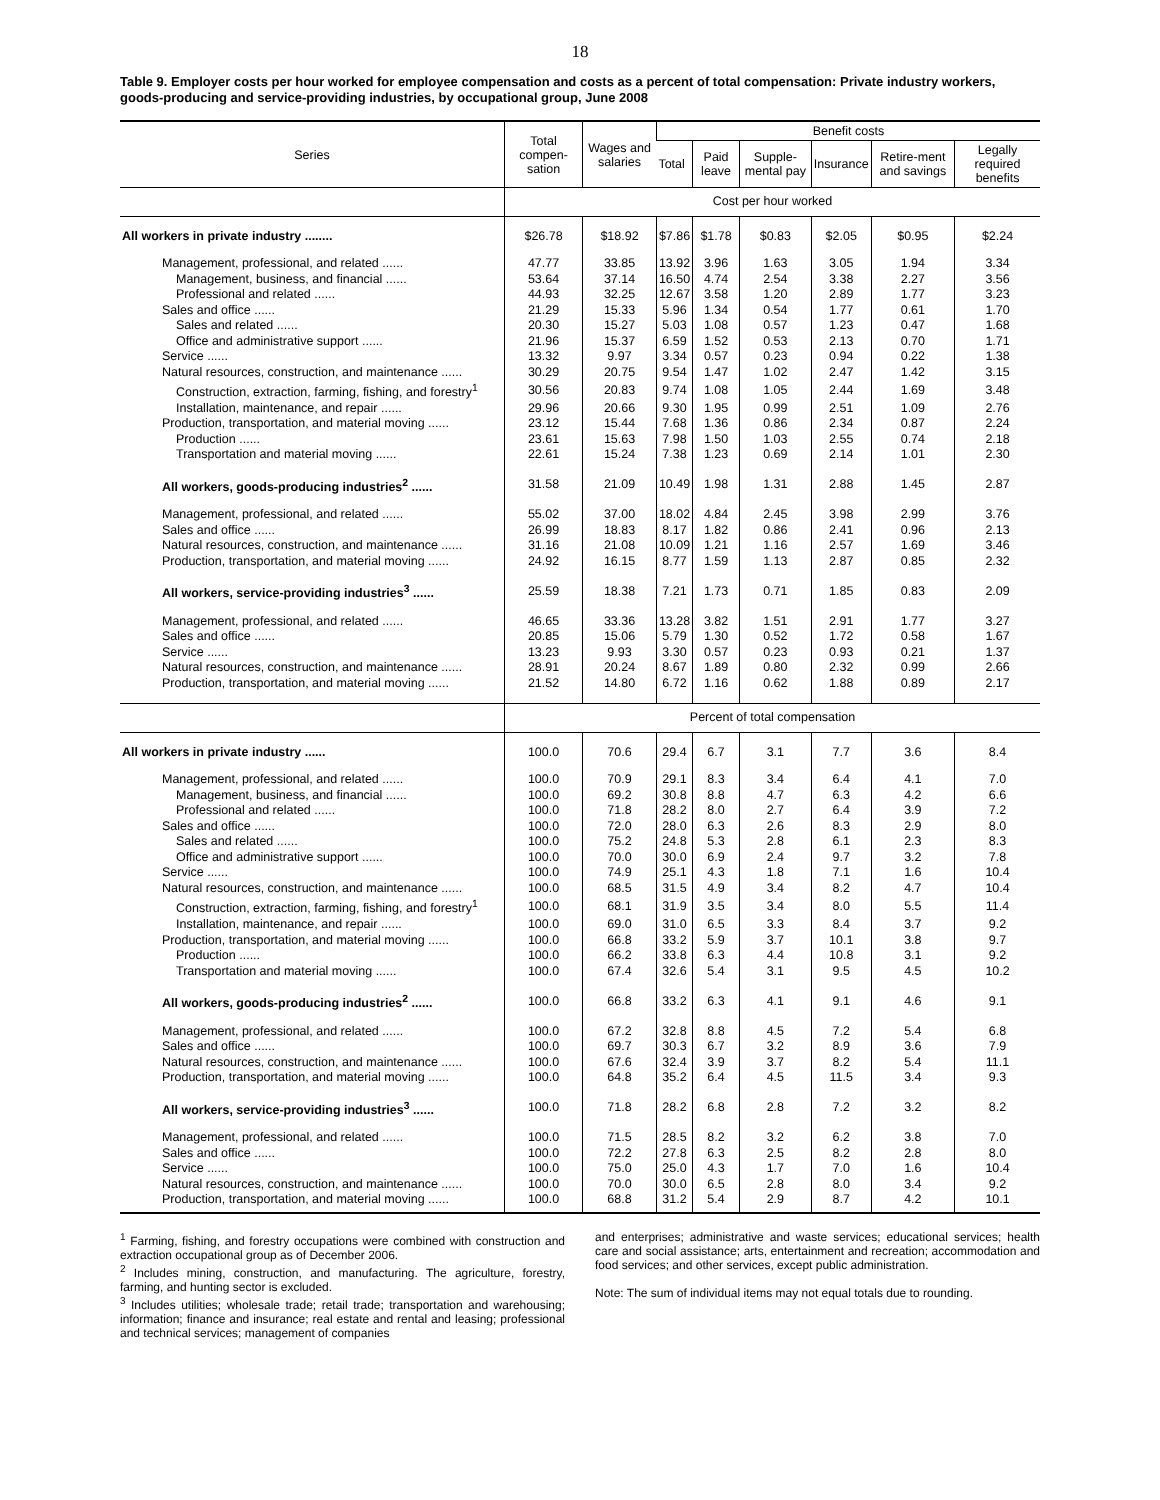18
Table 9. Employer costs per hour worked for employee compensation and costs as a percent of total compensation: Private industry workers, goods-producing and service-providing industries, by occupational group, June 2008
| Series | Total compen-sation | Wages and salaries | Benefit costs | | | | | |
| --- | --- | --- | --- | --- | --- | --- | --- | --- |
| | | | Total | Paid leave | Supple-mental pay | Insurance | Retire-ment and savings | Legally required benefits |
| | Cost per hour worked | | | | | | | |
| All workers in private industry ........ | $26.78 | $18.92 | $7.86 | $1.78 | $0.83 | $2.05 | $0.95 | $2.24 |
| Management, professional, and related ...... | 47.77 | 33.85 | 13.92 | 3.96 | 1.63 | 3.05 | 1.94 | 3.34 |
| Management, business, and financial ...... | 53.64 | 37.14 | 16.50 | 4.74 | 2.54 | 3.38 | 2.27 | 3.56 |
| Professional and related ...... | 44.93 | 32.25 | 12.67 | 3.58 | 1.20 | 2.89 | 1.77 | 3.23 |
| Sales and office ...... | 21.29 | 15.33 | 5.96 | 1.34 | 0.54 | 1.77 | 0.61 | 1.70 |
| Sales and related ...... | 20.30 | 15.27 | 5.03 | 1.08 | 0.57 | 1.23 | 0.47 | 1.68 |
| Office and administrative support ...... | 21.96 | 15.37 | 6.59 | 1.52 | 0.53 | 2.13 | 0.70 | 1.71 |
| Service ...... | 13.32 | 9.97 | 3.34 | 0.57 | 0.23 | 0.94 | 0.22 | 1.38 |
| Natural resources, construction, and maintenance ...... | 30.29 | 20.75 | 9.54 | 1.47 | 1.02 | 2.47 | 1.42 | 3.15 |
| Construction, extraction, farming, fishing, and forestry<sup>1</sup> | 30.56 | 20.83 | 9.74 | 1.08 | 1.05 | 2.44 | 1.69 | 3.48 |
| Installation, maintenance, and repair ...... | 29.96 | 20.66 | 9.30 | 1.95 | 0.99 | 2.51 | 1.09 | 2.76 |
| Production, transportation, and material moving ...... | 23.12 | 15.44 | 7.68 | 1.36 | 0.86 | 2.34 | 0.87 | 2.24 |
| Production ...... | 23.61 | 15.63 | 7.98 | 1.50 | 1.03 | 2.55 | 0.74 | 2.18 |
| Transportation and material moving ...... | 22.61 | 15.24 | 7.38 | 1.23 | 0.69 | 2.14 | 1.01 | 2.30 |
| All workers, goods-producing industries<sup>2</sup> ...... | 31.58 | 21.09 | 10.49 | 1.98 | 1.31 | 2.88 | 1.45 | 2.87 |
| Management, professional, and related ...... | 55.02 | 37.00 | 18.02 | 4.84 | 2.45 | 3.98 | 2.99 | 3.76 |
| Sales and office ...... | 26.99 | 18.83 | 8.17 | 1.82 | 0.86 | 2.41 | 0.96 | 2.13 |
| Natural resources, construction, and maintenance ...... | 31.16 | 21.08 | 10.09 | 1.21 | 1.16 | 2.57 | 1.69 | 3.46 |
| Production, transportation, and material moving ...... | 24.92 | 16.15 | 8.77 | 1.59 | 1.13 | 2.87 | 0.85 | 2.32 |
| All workers, service-providing industries<sup>3</sup> ...... | 25.59 | 18.38 | 7.21 | 1.73 | 0.71 | 1.85 | 0.83 | 2.09 |
| Management, professional, and related ...... | 46.65 | 33.36 | 13.28 | 3.82 | 1.51 | 2.91 | 1.77 | 3.27 |
| Sales and office ...... | 20.85 | 15.06 | 5.79 | 1.30 | 0.52 | 1.72 | 0.58 | 1.67 |
| Service ...... | 13.23 | 9.93 | 3.30 | 0.57 | 0.23 | 0.93 | 0.21 | 1.37 |
| Natural resources, construction, and maintenance ...... | 28.91 | 20.24 | 8.67 | 1.89 | 0.80 | 2.32 | 0.99 | 2.66 |
| Production, transportation, and material moving ...... | 21.52 | 14.80 | 6.72 | 1.16 | 0.62 | 1.88 | 0.89 | 2.17 |
| | Percent of total compensation | | | | | | | |
| All workers in private industry ...... | 100.0 | 70.6 | 29.4 | 6.7 | 3.1 | 7.7 | 3.6 | 8.4 |
| Management, professional, and related ...... | 100.0 | 70.9 | 29.1 | 8.3 | 3.4 | 6.4 | 4.1 | 7.0 |
| Management, business, and financial ...... | 100.0 | 69.2 | 30.8 | 8.8 | 4.7 | 6.3 | 4.2 | 6.6 |
| Professional and related ...... | 100.0 | 71.8 | 28.2 | 8.0 | 2.7 | 6.4 | 3.9 | 7.2 |
| Sales and office ...... | 100.0 | 72.0 | 28.0 | 6.3 | 2.6 | 8.3 | 2.9 | 8.0 |
| Sales and related ...... | 100.0 | 75.2 | 24.8 | 5.3 | 2.8 | 6.1 | 2.3 | 8.3 |
| Office and administrative support ...... | 100.0 | 70.0 | 30.0 | 6.9 | 2.4 | 9.7 | 3.2 | 7.8 |
| Service ...... | 100.0 | 74.9 | 25.1 | 4.3 | 1.8 | 7.1 | 1.6 | 10.4 |
| Natural resources, construction, and maintenance ...... | 100.0 | 68.5 | 31.5 | 4.9 | 3.4 | 8.2 | 4.7 | 10.4 |
| Construction, extraction, farming, fishing, and forestry<sup>1</sup> | 100.0 | 68.1 | 31.9 | 3.5 | 3.4 | 8.0 | 5.5 | 11.4 |
| Installation, maintenance, and repair ...... | 100.0 | 69.0 | 31.0 | 6.5 | 3.3 | 8.4 | 3.7 | 9.2 |
| Production, transportation, and material moving ...... | 100.0 | 66.8 | 33.2 | 5.9 | 3.7 | 10.1 | 3.8 | 9.7 |
| Production ...... | 100.0 | 66.2 | 33.8 | 6.3 | 4.4 | 10.8 | 3.1 | 9.2 |
| Transportation and material moving ...... | 100.0 | 67.4 | 32.6 | 5.4 | 3.1 | 9.5 | 4.5 | 10.2 |
| All workers, goods-producing industries<sup>2</sup> ...... | 100.0 | 66.8 | 33.2 | 6.3 | 4.1 | 9.1 | 4.6 | 9.1 |
| Management, professional, and related ...... | 100.0 | 67.2 | 32.8 | 8.8 | 4.5 | 7.2 | 5.4 | 6.8 |
| Sales and office ...... | 100.0 | 69.7 | 30.3 | 6.7 | 3.2 | 8.9 | 3.6 | 7.9 |
| Natural resources, construction, and maintenance ...... | 100.0 | 67.6 | 32.4 | 3.9 | 3.7 | 8.2 | 5.4 | 11.1 |
| Production, transportation, and material moving ...... | 100.0 | 64.8 | 35.2 | 6.4 | 4.5 | 11.5 | 3.4 | 9.3 |
| All workers, service-providing industries<sup>3</sup> ...... | 100.0 | 71.8 | 28.2 | 6.8 | 2.8 | 7.2 | 3.2 | 8.2 |
| Management, professional, and related ...... | 100.0 | 71.5 | 28.5 | 8.2 | 3.2 | 6.2 | 3.8 | 7.0 |
| Sales and office ...... | 100.0 | 72.2 | 27.8 | 6.3 | 2.5 | 8.2 | 2.8 | 8.0 |
| Service ...... | 100.0 | 75.0 | 25.0 | 4.3 | 1.7 | 7.0 | 1.6 | 10.4 |
| Natural resources, construction, and maintenance ...... | 100.0 | 70.0 | 30.0 | 6.5 | 2.8 | 8.0 | 3.4 | 9.2 |
| Production, transportation, and material moving ...... | 100.0 | 68.8 | 31.2 | 5.4 | 2.9 | 8.7 | 4.2 | 10.1 |
<sup>1</sup> Farming, fishing, and forestry occupations were combined with construction and extraction occupational group as of December 2006.
<sup>2</sup> Includes mining, construction, and manufacturing. The agriculture, forestry, farming, and hunting sector is excluded.
<sup>3</sup> Includes utilities; wholesale trade; retail trade; transportation and warehousing; information; finance and insurance; real estate and rental and leasing; professional and technical services; management of companies
and enterprises; administrative and waste services; educational services; health care and social assistance; arts, entertainment and recreation; accommodation and food services; and other services, except public administration.
Note: The sum of individual items may not equal totals due to rounding.